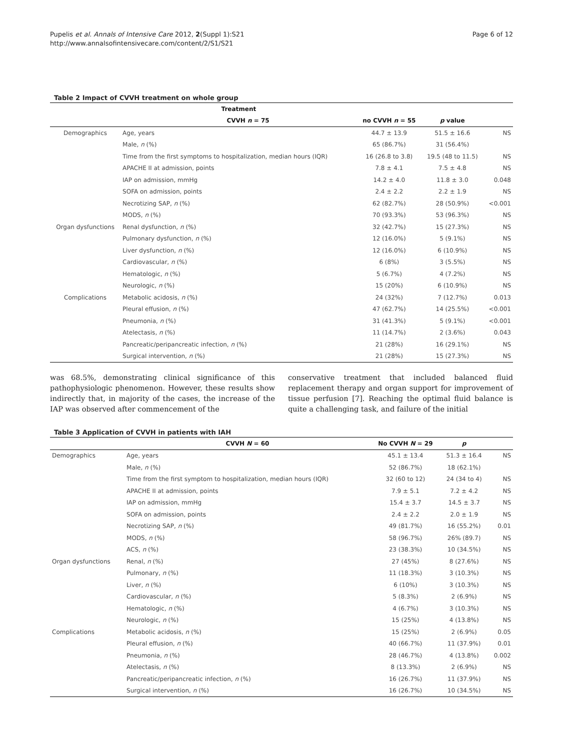Pupelis et al. Annals of Intensive Care 2012, 2(Suppl 1):S21
http://www.annalsofintensivecare.com/content/2/S1/S21
Page 6 of 12
Table 2 Impact of CVVH treatment on whole group
| | Treatment | | | | |
| --- | --- | --- | --- | --- | --- |
| | | CVVH n = 75 | no CVVH n = 55 | p value | |
| Demographics | Age, years | | 44.7 ± 13.9 | 51.5 ± 16.6 | NS |
| | Male, n (%) | | 65 (86.7%) | 31 (56.4%) | |
| | Time from the first symptoms to hospitalization, median hours (IQR) | | 16 (26.8 to 3.8) | 19.5 (48 to 11.5) | NS |
| | APACHE II at admission, points | | 7.8 ± 4.1 | 7.5 ± 4.8 | NS |
| | IAP on admission, mmHg | | 14.2 ± 4.0 | 11.8 ± 3.0 | 0.048 |
| | SOFA on admission, points | | 2.4 ± 2.2 | 2.2 ± 1.9 | NS |
| | Necrotizing SAP, n (%) | | 62 (82.7%) | 28 (50.9%) | <0.001 |
| | MODS, n (%) | | 70 (93.3%) | 53 (96.3%) | NS |
| Organ dysfunctions | Renal dysfunction, n (%) | | 32 (42.7%) | 15 (27.3%) | NS |
| | Pulmonary dysfunction, n (%) | | 12 (16.0%) | 5 (9.1%) | NS |
| | Liver dysfunction, n (%) | | 12 (16.0%) | 6 (10.9%) | NS |
| | Cardiovascular, n (%) | | 6 (8%) | 3 (5.5%) | NS |
| | Hematologic, n (%) | | 5 (6.7%) | 4 (7.2%) | NS |
| | Neurologic, n (%) | | 15 (20%) | 6 (10.9%) | NS |
| Complications | Metabolic acidosis, n (%) | | 24 (32%) | 7 (12.7%) | 0.013 |
| | Pleural effusion, n (%) | | 47 (62.7%) | 14 (25.5%) | <0.001 |
| | Pneumonia, n (%) | | 31 (41.3%) | 5 (9.1%) | <0.001 |
| | Atelectasis, n (%) | | 11 (14.7%) | 2 (3.6%) | 0.043 |
| | Pancreatic/peripancreatic infection, n (%) | | 21 (28%) | 16 (29.1%) | NS |
| | Surgical intervention, n (%) | | 21 (28%) | 15 (27.3%) | NS |
was 68.5%, demonstrating clinical significance of this pathophysiologic phenomenon. However, these results show indirectly that, in majority of the cases, the increase of the IAP was observed after commencement of the
conservative treatment that included balanced fluid replacement therapy and organ support for improvement of tissue perfusion [7]. Reaching the optimal fluid balance is quite a challenging task, and failure of the initial
Table 3 Application of CVVH in patients with IAH
| | CVVH N = 60 | No CVVH N = 29 | p | |
| --- | --- | --- | --- | --- |
| Demographics | Age, years | 45.1 ± 13.4 | 51.3 ± 16.4 | NS |
| | Male, n (%) | 52 (86.7%) | 18 (62.1%) | |
| | Time from the first symptom to hospitalization, median hours (IQR) | 32 (60 to 12) | 24 (34 to 4) | NS |
| | APACHE II at admission, points | 7.9 ± 5.1 | 7.2 ± 4.2 | NS |
| | IAP on admission, mmHg | 15.4 ± 3.7 | 14.5 ± 3.7 | NS |
| | SOFA on admission, points | 2.4 ± 2.2 | 2.0 ± 1.9 | NS |
| | Necrotizing SAP, n (%) | 49 (81.7%) | 16 (55.2%) | 0.01 |
| | MODS, n (%) | 58 (96.7%) | 26% (89.7) | NS |
| | ACS, n (%) | 23 (38.3%) | 10 (34.5%) | NS |
| Organ dysfunctions | Renal, n (%) | 27 (45%) | 8 (27.6%) | NS |
| | Pulmonary, n (%) | 11 (18.3%) | 3 (10.3%) | NS |
| | Liver, n (%) | 6 (10%) | 3 (10.3%) | NS |
| | Cardiovascular, n (%) | 5 (8.3%) | 2 (6.9%) | NS |
| | Hematologic, n (%) | 4 (6.7%) | 3 (10.3%) | NS |
| | Neurologic, n (%) | 15 (25%) | 4 (13.8%) | NS |
| Complications | Metabolic acidosis, n (%) | 15 (25%) | 2 (6.9%) | 0.05 |
| | Pleural effusion, n (%) | 40 (66.7%) | 11 (37.9%) | 0.01 |
| | Pneumonia, n (%) | 28 (46.7%) | 4 (13.8%) | 0.002 |
| | Atelectasis, n (%) | 8 (13.3%) | 2 (6.9%) | NS |
| | Pancreatic/peripancreatic infection, n (%) | 16 (26.7%) | 11 (37.9%) | NS |
| | Surgical intervention, n (%) | 16 (26.7%) | 10 (34.5%) | NS |